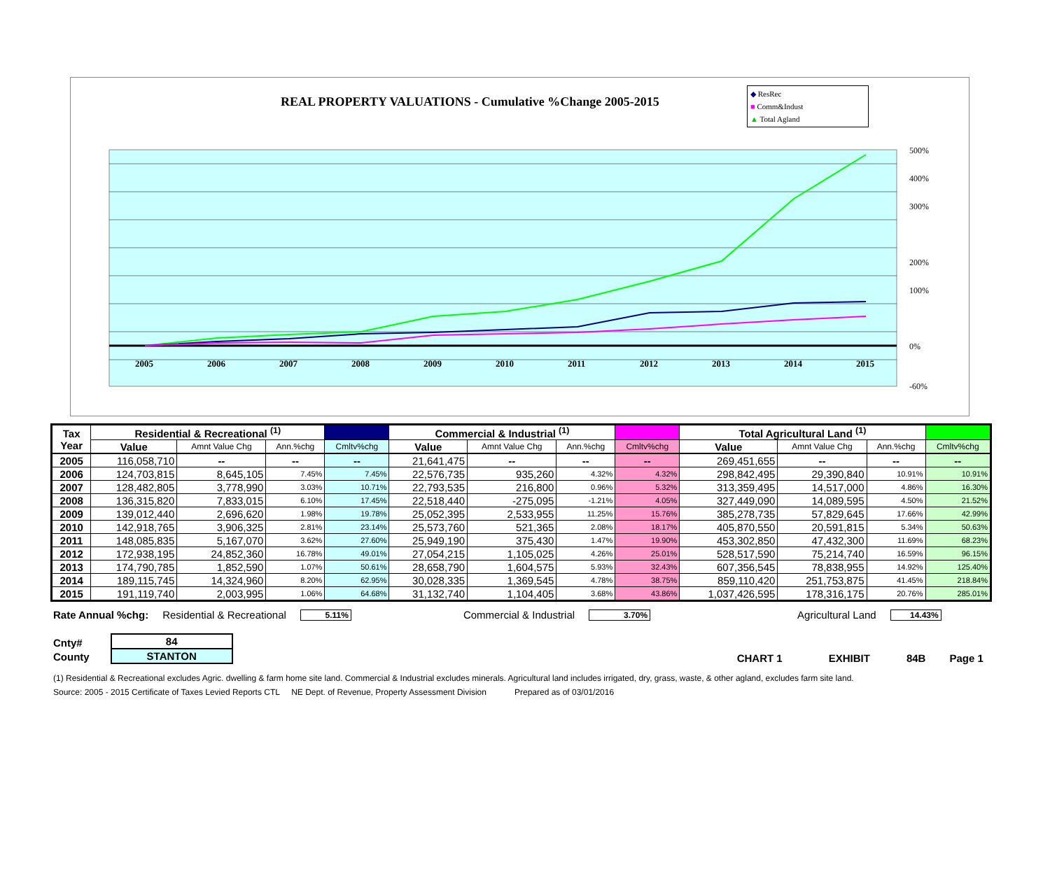REAL PROPERTY VALUATIONS - Cumulative %Change 2005-2015
◆ ResRec
■ Comm&Indust
▲ Total Agland
2005
2006
2007
2008
2009
2010
2011
2012
2013
2014
2015
500%
400%
300%
200%
100%
0%
-60%
| Tax Year | Residential & Recreational <sup>(1)</sup> | | | | Commercial & Industrial <sup>(1)</sup> | | | | Total Agricultural Land <sup>(1)</sup> | | | |
| | Value | Amnt Value Chg | Ann.%chg | Cmltv%chg | Value | Amnt Value Chg | Ann.%chg | Cmltv%chg | Value | Amnt Value Chg | Ann.%chg | Cmltv%chg |
| 2005 | 116,058,710 | -- | -- | -- | 21,641,475 | -- | -- | -- | 269,451,655 | -- | -- | -- |
| 2006 | 124,703,815 | 8,645,105 | 7.45% | 7.45% | 22,576,735 | 935,260 | 4.32% | 4.32% | 298,842,495 | 29,390,840 | 10.91% | 10.91% |
| 2007 | 128,482,805 | 3,778,990 | 3.03% | 10.71% | 22,793,535 | 216,800 | 0.96% | 5.32% | 313,359,495 | 14,517,000 | 4.86% | 16.30% |
| 2008 | 136,315,820 | 7,833,015 | 6.10% | 17.45% | 22,518,440 | -275,095 | -1.21% | 4.05% | 327,449,090 | 14,089,595 | 4.50% | 21.52% |
| 2009 | 139,012,440 | 2,696,620 | 1.98% | 19.78% | 25,052,395 | 2,533,955 | 11.25% | 15.76% | 385,278,735 | 57,829,645 | 17.66% | 42.99% |
| 2010 | 142,918,765 | 3,906,325 | 2.81% | 23.14% | 25,573,760 | 521,365 | 2.08% | 18.17% | 405,870,550 | 20,591,815 | 5.34% | 50.63% |
| 2011 | 148,085,835 | 5,167,070 | 3.62% | 27.60% | 25,949,190 | 375,430 | 1.47% | 19.90% | 453,302,850 | 47,432,300 | 11.69% | 68.23% |
| 2012 | 172,938,195 | 24,852,360 | 16.78% | 49.01% | 27,054,215 | 1,105,025 | 4.26% | 25.01% | 528,517,590 | 75,214,740 | 16.59% | 96.15% |
| 2013 | 174,790,785 | 1,852,590 | 1.07% | 50.61% | 28,658,790 | 1,604,575 | 5.93% | 32.43% | 607,356,545 | 78,838,955 | 14.92% | 125.40% |
| 2014 | 189,115,745 | 14,324,960 | 8.20% | 62.95% | 30,028,335 | 1,369,545 | 4.78% | 38.75% | 859,110,420 | 251,753,875 | 41.45% | 218.84% |
| 2015 | 191,119,740 | 2,003,995 | 1.06% | 64.68% | 31,132,740 | 1,104,405 | 3.68% | 43.86% | 1,037,426,595 | 178,316,175 | 20.76% | 285.01% |
Rate Annual %chg: Residential & Recreational 5.11% Commercial & Industrial 3.70% Agricultural Land 14.43%
Cnty#
County
| 84 |
| STANTON |
CHART 1 EXHIBIT 84B Page 1
(1) Residential & Recreational excludes Agric. dwelling & farm home site land. Commercial & Industrial excludes minerals. Agricultural land includes irrigated, dry, grass, waste, & other agland, excludes farm site land.
Source: 2005 - 2015 Certificate of Taxes Levied Reports CTL NE Dept. of Revenue, Property Assessment Division Prepared as of 03/01/2016